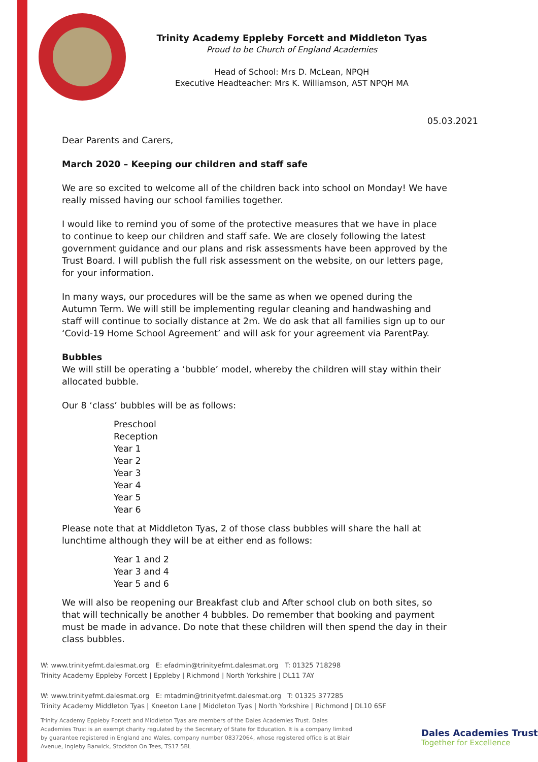Trinity Academy Eppleby Forcett and Middleton Tyas
Proud to be Church of England Academies
Head of School: Mrs D. McLean, NPQH
Executive Headteacher: Mrs K. Williamson, AST NPQH MA
05.03.2021
Dear Parents and Carers,
March 2020 – Keeping our children and staff safe
We are so excited to welcome all of the children back into school on Monday! We have really missed having our school families together.
I would like to remind you of some of the protective measures that we have in place to continue to keep our children and staff safe. We are closely following the latest government guidance and our plans and risk assessments have been approved by the Trust Board. I will publish the full risk assessment on the website, on our letters page, for your information.
In many ways, our procedures will be the same as when we opened during the Autumn Term. We will still be implementing regular cleaning and handwashing and staff will continue to socially distance at 2m. We do ask that all families sign up to our ‘Covid-19 Home School Agreement’ and will ask for your agreement via ParentPay.
Bubbles
We will still be operating a ‘bubble’ model, whereby the children will stay within their allocated bubble.
Our 8 ‘class’ bubbles will be as follows:
Preschool
Reception
Year 1
Year 2
Year 3
Year 4
Year 5
Year 6
Please note that at Middleton Tyas, 2 of those class bubbles will share the hall at lunchtime although they will be at either end as follows:
Year 1 and 2
Year 3 and 4
Year 5 and 6
We will also be reopening our Breakfast club and After school club on both sites, so that will technically be another 4 bubbles. Do remember that booking and payment must be made in advance. Do note that these children will then spend the day in their class bubbles.
W: www.trinityefmt.dalesmat.org E: efadmin@trinityefmt.dalesmat.org T: 01325 718298
Trinity Academy Eppleby Forcett | Eppleby | Richmond | North Yorkshire | DL11 7AY
W: www.trinityefmt.dalesmat.org E: mtadmin@trinityefmt.dalesmat.org T: 01325 377285
Trinity Academy Middleton Tyas | Kneeton Lane | Middleton Tyas | North Yorkshire | Richmond | DL10 6SF
Trinity Academy Eppleby Forcett and Middleton Tyas are members of the Dales Academies Trust. Dales Academies Trust is an exempt charity regulated by the Secretary of State for Education. It is a company limited by guarantee registered in England and Wales, company number 08372064, whose registered office is at Blair Avenue, Ingleby Barwick, Stockton On Tees, TS17 5BL
Dales Academies Trust
Together for Excellence